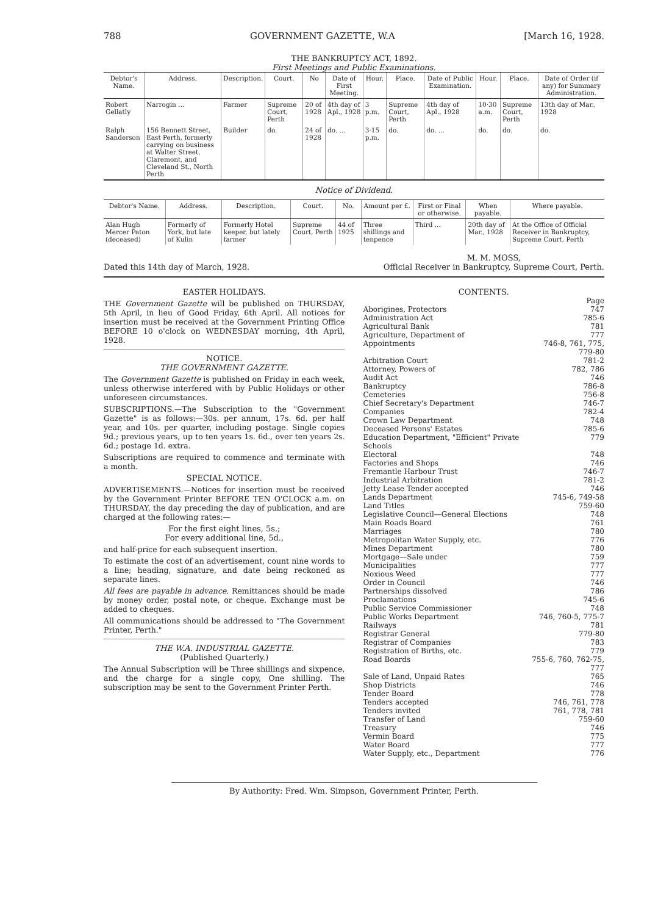788 GOVERNMENT GAZETTE, W.A [March 16, 1928.
THE BANKRUPTCY ACT, 1892.
First Meetings and Public Examinations.
| Debtor's Name. | Address. | Description. | Court. | No | Date of First Meeting. | Hour. | Place. | Date of Public Examination. | Hour. | Place. | Date of Order (if any) for Summary Administration. |
| --- | --- | --- | --- | --- | --- | --- | --- | --- | --- | --- | --- |
| Robert Gellatly | Narrogin ... | Farmer | Supreme Court, Perth | 20 of 1928 | 4th day of Apl., 1928 | 3 p.m. | Supreme Court, Perth | 4th day of Apl., 1928 | 10·30 a.m. | Supreme Court, Perth | 13th day of Mar., 1928 |
| Ralph Sanderson | 156 Bennett Street, East Perth, formerly carrying on business at Walter Street, Claremont, and Cleveland St., North Perth | Builder | do. | 24 of 1928 | do. ... | 3·15 p.m. | do. | do. ... | do. | do. | do. |
Notice of Dividend.
| Debtor's Name. | Address. | Description. | Court. | No. | Amount per £. | First or Final or otherwise. | When payable. | Where payable. |
| --- | --- | --- | --- | --- | --- | --- | --- | --- |
| Alan Hugh Mercer Paton (deceased) | Formerly of York, but late of Kulin | Formerly Hotel keeper, but lately farmer | Supreme Court, Perth | 44 of 1925 | Three shillings and tenpence | Third ... | 20th day of Mar., 1928 | At the Office of Official Receiver in Bankruptcy, Supreme Court, Perth |
Dated this 14th day of March, 1928. M. M. MOSS,
Official Receiver in Bankruptcy, Supreme Court, Perth.
EASTER HOLIDAYS.
THE Government Gazette will be published on THURSDAY, 5th April, in lieu of Good Friday, 6th April. All notices for insertion must be received at the Government Printing Office BEFORE 10 o'clock on WEDNESDAY morning, 4th April, 1928.
NOTICE.
THE GOVERNMENT GAZETTE.
The Government Gazette is published on Friday in each week, unless otherwise interfered with by Public Holidays or other unforeseen circumstances.
SUBSCRIPTIONS.—The Subscription to the "Government Gazette" is as follows:—30s. per annum, 17s. 6d. per half year, and 10s. per quarter, including postage. Single copies 9d.; previous years, up to ten years 1s. 6d., over ten years 2s. 6d.; postage 1d. extra.
Subscriptions are required to commence and terminate with a month.
SPECIAL NOTICE.
ADVERTISEMENTS.—Notices for insertion must be received by the Government Printer BEFORE TEN O'CLOCK a.m. on THURSDAY, the day preceding the day of publication, and are charged at the following rates:—
For the first eight lines, 5s.;
For every additional line, 5d.,
and half-price for each subsequent insertion.
To estimate the cost of an advertisement, count nine words to a line; heading, signature, and date being reckoned as separate lines.
All fees are payable in advance. Remittances should be made by money order, postal note, or cheque. Exchange must be added to cheques.
All communications should be addressed to "The Government Printer, Perth."
THE W.A. INDUSTRIAL GAZETTE.
(Published Quarterly.)
The Annual Subscription will be Three shillings and sixpence, and the charge for a single copy, One shilling. The subscription may be sent to the Government Printer Perth.
CONTENTS.
| | Page |
| Aborigines, Protectors | 747 |
| Administration Act | 785-6 |
| Agricultural Bank | 781 |
| Agriculture, Department of | 777 |
| Appointments | 746-8, 761, 775, 779-80 |
| Arbitration Court | 781-2 |
| Attorney, Powers of | 782, 786 |
| Audit Act | 746 |
| Bankruptcy | 786-8 |
| Cemeteries | 756-8 |
| Chief Secretary's Department | 746-7 |
| Companies | 782-4 |
| Crown Law Department | 748 |
| Deceased Persons' Estates | 785-6 |
| Education Department, "Efficient" Private Schools | 779 |
| Electoral | 748 |
| Factories and Shops | 746 |
| Fremantle Harbour Trust | 746-7 |
| Industrial Arbitration | 781-2 |
| Jetty Lease Tender accepted | 746 |
| Lands Department | 745-6, 749-58 |
| Land Titles | 759-60 |
| Legislative Council—General Elections | 748 |
| Main Roads Board | 761 |
| Marriages | 780 |
| Metropolitan Water Supply, etc. | 776 |
| Mines Department | 780 |
| Mortgage—Sale under | 759 |
| Municipalities | 777 |
| Noxious Weed | 777 |
| Order in Council | 746 |
| Partnerships dissolved | 786 |
| Proclamations | 745-6 |
| Public Service Commissioner | 748 |
| Public Works Department | 746, 760-5, 775-7 |
| Railways | 781 |
| Registrar General | 779-80 |
| Registrar of Companies | 783 |
| Registration of Births, etc. | 779 |
| Road Boards | 755-6, 760, 762-75, 777 |
| Sale of Land, Unpaid Rates | 765 |
| Shop Districts | 746 |
| Tender Board | 778 |
| Tenders accepted | 746, 761, 778 |
| Tenders invited | 761, 778, 781 |
| Transfer of Land | 759-60 |
| Treasury | 746 |
| Vermin Board | 775 |
| Water Board | 777 |
| Water Supply, etc., Department | 776 |
By Authority: Fred. Wm. Simpson, Government Printer, Perth.